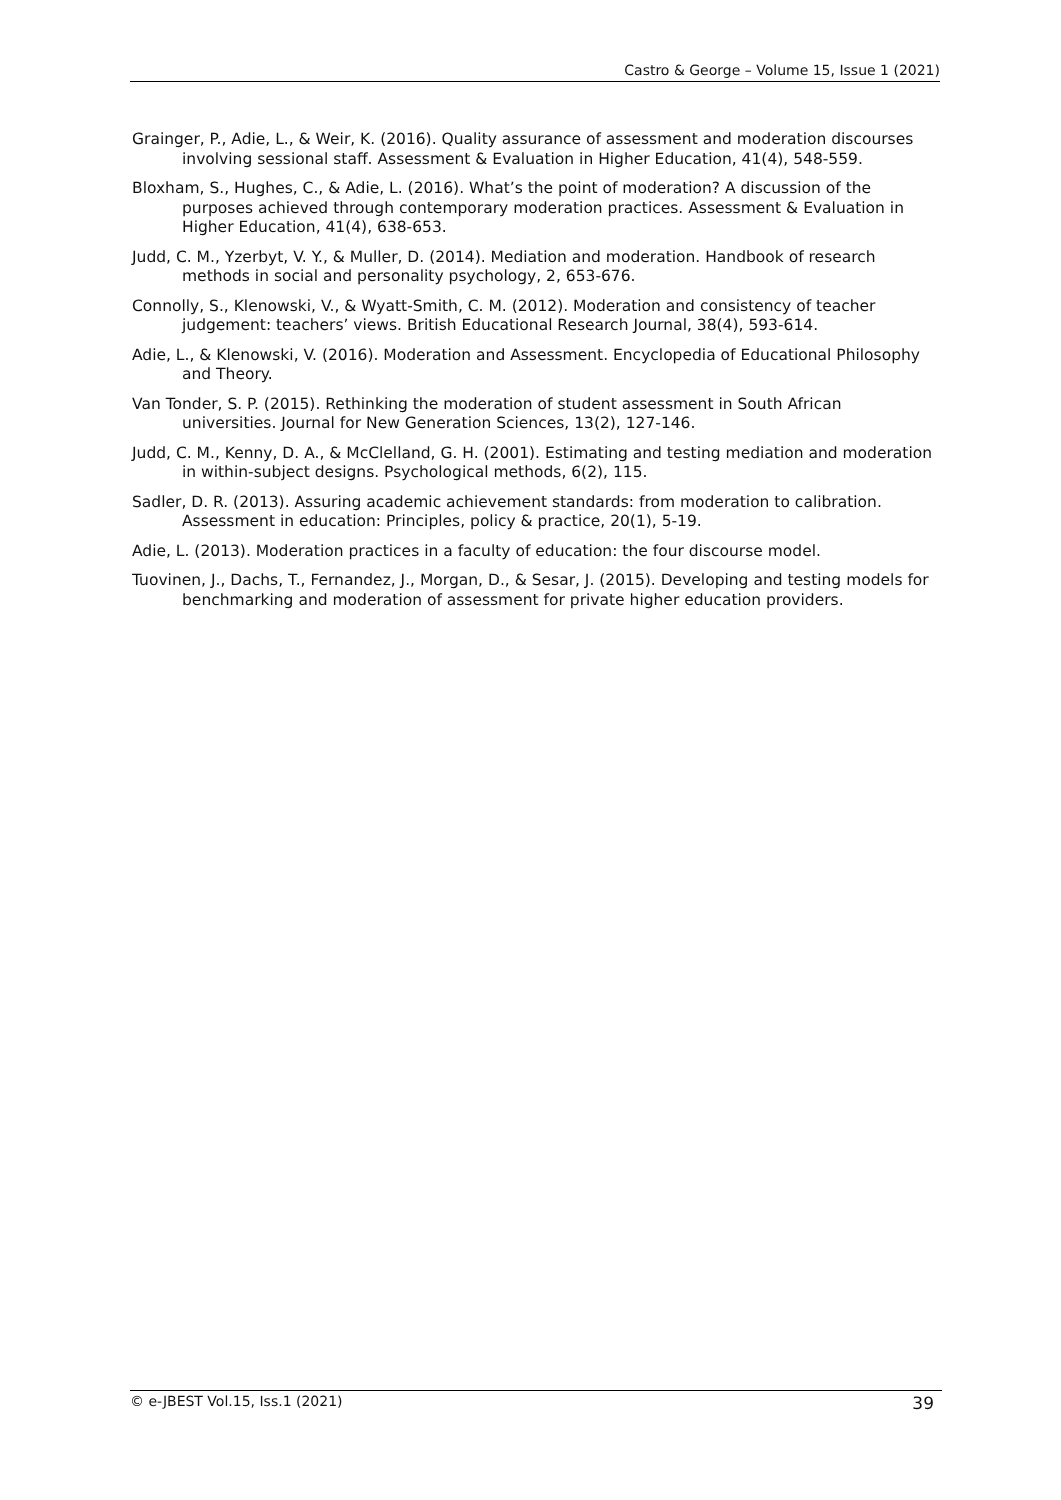Castro & George – Volume 15, Issue 1 (2021)
Grainger, P., Adie, L., & Weir, K. (2016). Quality assurance of assessment and moderation discourses involving sessional staff. Assessment & Evaluation in Higher Education, 41(4), 548-559.
Bloxham, S., Hughes, C., & Adie, L. (2016). What’s the point of moderation? A discussion of the purposes achieved through contemporary moderation practices. Assessment & Evaluation in Higher Education, 41(4), 638-653.
Judd, C. M., Yzerbyt, V. Y., & Muller, D. (2014). Mediation and moderation. Handbook of research methods in social and personality psychology, 2, 653-676.
Connolly, S., Klenowski, V., & Wyatt-Smith, C. M. (2012). Moderation and consistency of teacher judgement: teachers’ views. British Educational Research Journal, 38(4), 593-614.
Adie, L., & Klenowski, V. (2016). Moderation and Assessment. Encyclopedia of Educational Philosophy and Theory.
Van Tonder, S. P. (2015). Rethinking the moderation of student assessment in South African universities. Journal for New Generation Sciences, 13(2), 127-146.
Judd, C. M., Kenny, D. A., & McClelland, G. H. (2001). Estimating and testing mediation and moderation in within-subject designs. Psychological methods, 6(2), 115.
Sadler, D. R. (2013). Assuring academic achievement standards: from moderation to calibration. Assessment in education: Principles, policy & practice, 20(1), 5-19.
Adie, L. (2013). Moderation practices in a faculty of education: the four discourse model.
Tuovinen, J., Dachs, T., Fernandez, J., Morgan, D., & Sesar, J. (2015). Developing and testing models for benchmarking and moderation of assessment for private higher education providers.
© e-JBEST Vol.15, Iss.1 (2021) 39